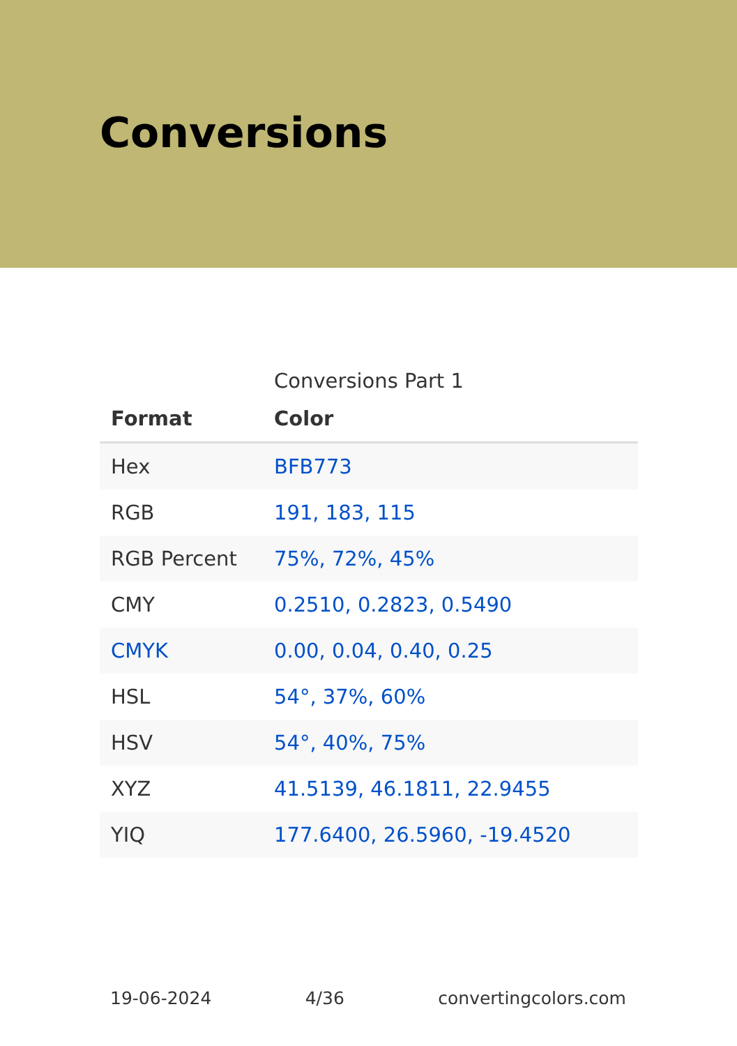Conversions
Conversions Part 1
| Format | Color |
| --- | --- |
| Hex | BFB773 |
| RGB | 191, 183, 115 |
| RGB Percent | 75%, 72%, 45% |
| CMY | 0.2510, 0.2823, 0.5490 |
| CMYK | 0.00, 0.04, 0.40, 0.25 |
| HSL | 54°, 37%, 60% |
| HSV | 54°, 40%, 75% |
| XYZ | 41.5139, 46.1811, 22.9455 |
| YIQ | 177.6400, 26.5960, -19.4520 |
19-06-2024 4/36 convertingcolors.com